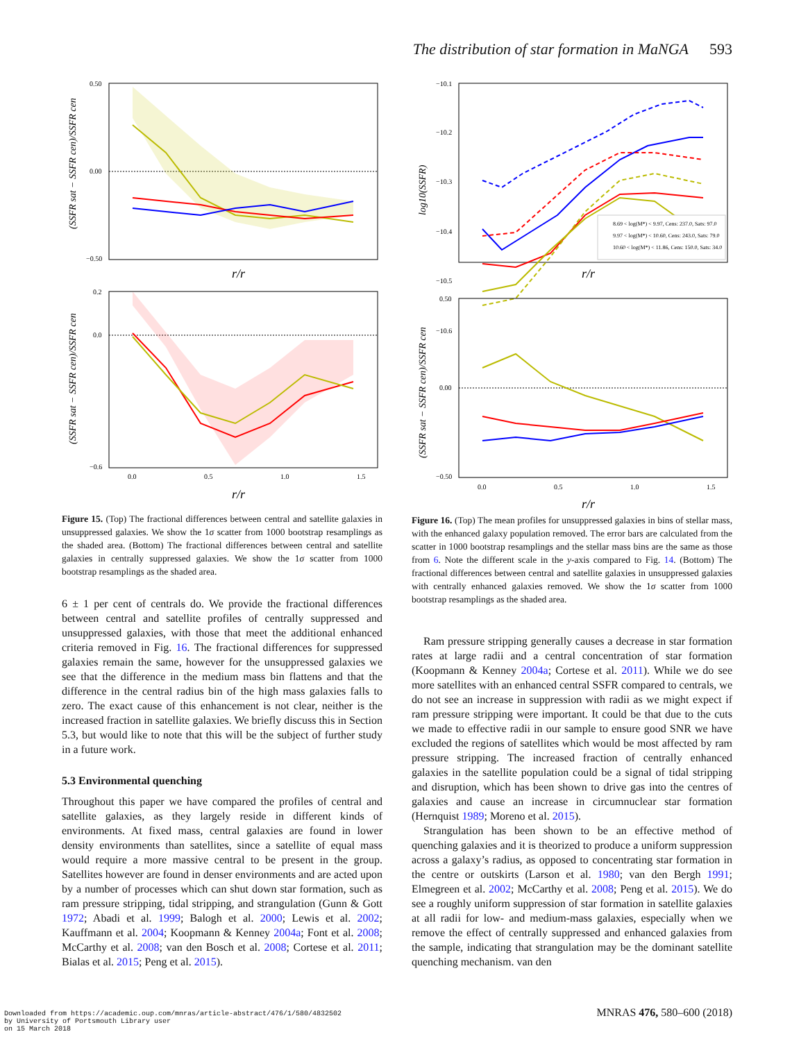The distribution of star formation in MaNGA 593
0.50
0.00
−0.50
r/r
(SSFR sat − SSFR cen)/SSFR cen
0.2
0.0
−0.6
0.0
0.5
1.0
1.5
r/r
(SSFR sat − SSFR cen)/SSFR cen
Figure 15. (Top) The fractional differences between central and satellite galaxies in unsuppressed galaxies. We show the 1σ scatter from 1000 bootstrap resamplings as the shaded area. (Bottom) The fractional differences between central and satellite galaxies in centrally suppressed galaxies. We show the 1σ scatter from 1000 bootstrap resamplings as the shaded area.
6 ± 1 per cent of centrals do. We provide the fractional differences between central and satellite profiles of centrally suppressed and unsuppressed galaxies, with those that meet the additional enhanced criteria removed in Fig. 16. The fractional differences for suppressed galaxies remain the same, however for the unsuppressed galaxies we see that the difference in the medium mass bin flattens and that the difference in the central radius bin of the high mass galaxies falls to zero. The exact cause of this enhancement is not clear, neither is the increased fraction in satellite galaxies. We briefly discuss this in Section 5.3, but would like to note that this will be the subject of further study in a future work.
5.3 Environmental quenching
Throughout this paper we have compared the profiles of central and satellite galaxies, as they largely reside in different kinds of environments. At fixed mass, central galaxies are found in lower density environments than satellites, since a satellite of equal mass would require a more massive central to be present in the group. Satellites however are found in denser environments and are acted upon by a number of processes which can shut down star formation, such as ram pressure stripping, tidal stripping, and strangulation (Gunn & Gott 1972; Abadi et al. 1999; Balogh et al. 2000; Lewis et al. 2002; Kauffmann et al. 2004; Koopmann & Kenney 2004a; Font et al. 2008; McCarthy et al. 2008; van den Bosch et al. 2008; Cortese et al. 2011; Bialas et al. 2015; Peng et al. 2015).
8.69 < log(M*) < 9.97, Cens: 237.0, Sats: 97.0
9.97 < log(M*) < 10.60, Cens: 243.0, Sats: 79.0
10.60 < log(M*) < 11.86, Cens: 150.0, Sats: 34.0
−10.1
−10.2
−10.3
−10.4
−10.5
−10.6
r/r
log10(SSFR)
0.50
0.00
−0.50
0.0
0.5
1.0
1.5
r/r
(SSFR sat − SSFR cen)/SSFR cen
Figure 16. (Top) The mean profiles for unsuppressed galaxies in bins of stellar mass, with the enhanced galaxy population removed. The error bars are calculated from the scatter in 1000 bootstrap resamplings and the stellar mass bins are the same as those from 6. Note the different scale in the y-axis compared to Fig. 14. (Bottom) The fractional differences between central and satellite galaxies in unsuppressed galaxies with centrally enhanced galaxies removed. We show the 1σ scatter from 1000 bootstrap resamplings as the shaded area.
Ram pressure stripping generally causes a decrease in star formation rates at large radii and a central concentration of star formation (Koopmann & Kenney 2004a; Cortese et al. 2011). While we do see more satellites with an enhanced central SSFR compared to centrals, we do not see an increase in suppression with radii as we might expect if ram pressure stripping were important. It could be that due to the cuts we made to effective radii in our sample to ensure good SNR we have excluded the regions of satellites which would be most affected by ram pressure stripping. The increased fraction of centrally enhanced galaxies in the satellite population could be a signal of tidal stripping and disruption, which has been shown to drive gas into the centres of galaxies and cause an increase in circumnuclear star formation (Hernquist 1989; Moreno et al. 2015).
Strangulation has been shown to be an effective method of quenching galaxies and it is theorized to produce a uniform suppression across a galaxy’s radius, as opposed to concentrating star formation in the centre or outskirts (Larson et al. 1980; van den Bergh 1991; Elmegreen et al. 2002; McCarthy et al. 2008; Peng et al. 2015). We do see a roughly uniform suppression of star formation in satellite galaxies at all radii for low- and medium-mass galaxies, especially when we remove the effect of centrally suppressed and enhanced galaxies from the sample, indicating that strangulation may be the dominant satellite quenching mechanism. van den
MNRAS 476, 580–600 (2018)
Downloaded from https://academic.oup.com/mnras/article-abstract/476/1/580/4832502
by University of Portsmouth Library user
on 15 March 2018